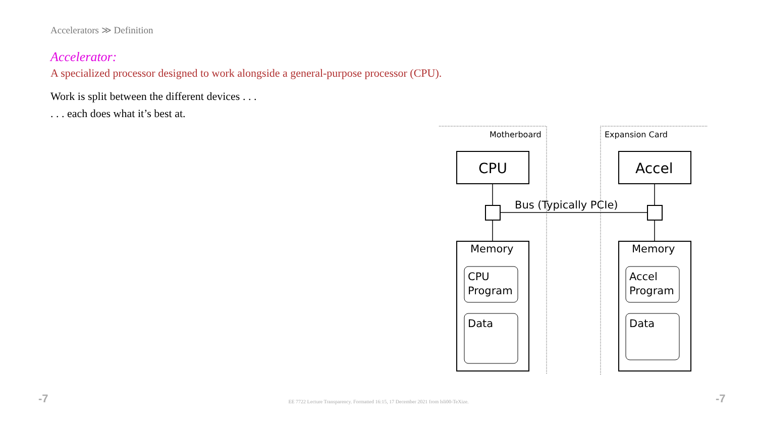Accelerators ≫ Definition
Accelerator:
A specialized processor designed to work alongside a general-purpose processor (CPU).
Work is split between the different devices . . .
. . . each does what it’s best at.
Motherboard
Expansion Card
CPU
Accel
Bus (Typically PCIe)
Memory
Memory
CPU
Program
Accel
Program
Data
Data
-7
EE 7722 Lecture Transparency. Formatted 16:15, 17 December 2021 from lsli00-TeXize. -7